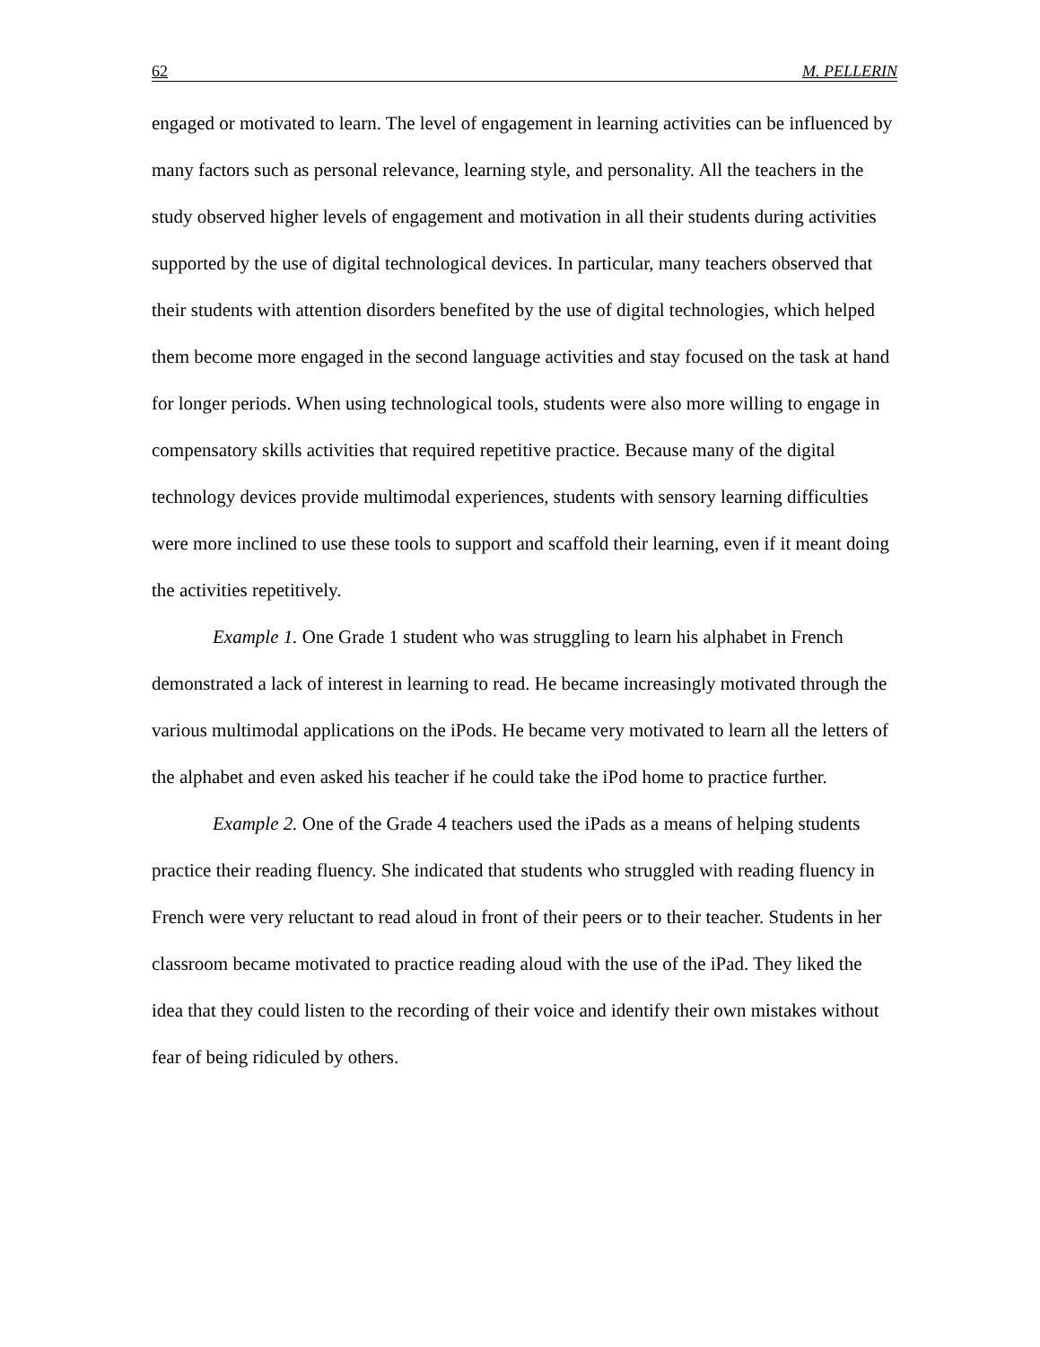62 M. PELLERIN
engaged or motivated to learn. The level of engagement in learning activities can be influenced by many factors such as personal relevance, learning style, and personality. All the teachers in the study observed higher levels of engagement and motivation in all their students during activities supported by the use of digital technological devices. In particular, many teachers observed that their students with attention disorders benefited by the use of digital technologies, which helped them become more engaged in the second language activities and stay focused on the task at hand for longer periods. When using technological tools, students were also more willing to engage in compensatory skills activities that required repetitive practice. Because many of the digital technology devices provide multimodal experiences, students with sensory learning difficulties were more inclined to use these tools to support and scaffold their learning, even if it meant doing the activities repetitively.
Example 1. One Grade 1 student who was struggling to learn his alphabet in French demonstrated a lack of interest in learning to read. He became increasingly motivated through the various multimodal applications on the iPods. He became very motivated to learn all the letters of the alphabet and even asked his teacher if he could take the iPod home to practice further.
Example 2. One of the Grade 4 teachers used the iPads as a means of helping students practice their reading fluency. She indicated that students who struggled with reading fluency in French were very reluctant to read aloud in front of their peers or to their teacher. Students in her classroom became motivated to practice reading aloud with the use of the iPad. They liked the idea that they could listen to the recording of their voice and identify their own mistakes without fear of being ridiculed by others.